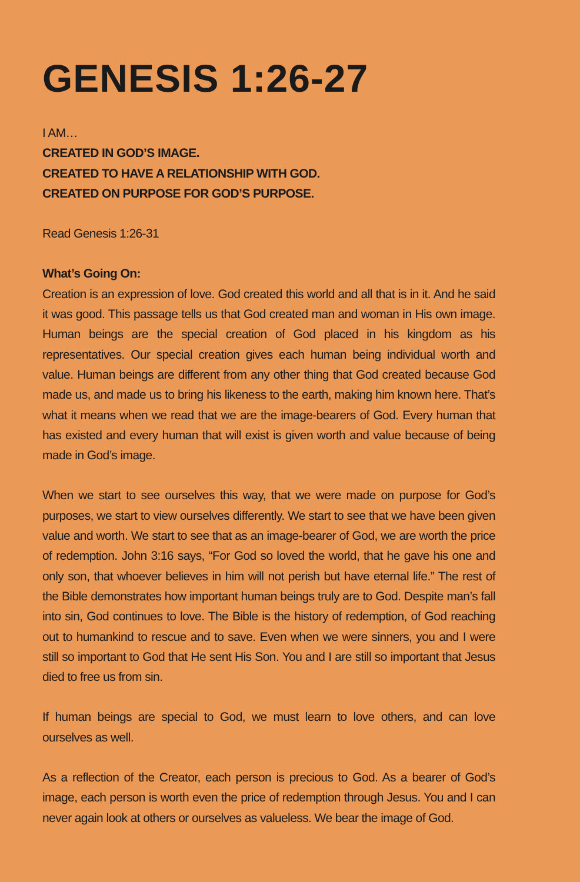GENESIS 1:26-27
I AM…
CREATED IN GOD’S IMAGE.
CREATED TO HAVE A RELATIONSHIP WITH GOD.
CREATED ON PURPOSE FOR GOD’S PURPOSE.
Read Genesis 1:26-31
What’s Going On:
Creation is an expression of love. God created this world and all that is in it. And he said it was good. This passage tells us that God created man and woman in His own image. Human beings are the special creation of God placed in his kingdom as his representatives. Our special creation gives each human being individual worth and value. Human beings are different from any other thing that God created because God made us, and made us to bring his likeness to the earth, making him known here. That’s what it means when we read that we are the image-bearers of God. Every human that has existed and every human that will exist is given worth and value because of being made in God’s image.
When we start to see ourselves this way, that we were made on purpose for God’s purposes, we start to view ourselves differently. We start to see that we have been given value and worth. We start to see that as an image-bearer of God, we are worth the price of redemption. John 3:16 says, “For God so loved the world, that he gave his one and only son, that whoever believes in him will not perish but have eternal life.” The rest of the Bible demonstrates how important human beings truly are to God. Despite man’s fall into sin, God continues to love. The Bible is the history of redemption, of God reaching out to humankind to rescue and to save. Even when we were sinners, you and I were still so important to God that He sent His Son. You and I are still so important that Jesus died to free us from sin.
If human beings are special to God, we must learn to love others, and can love ourselves as well.
As a reflection of the Creator, each person is precious to God. As a bearer of God’s image, each person is worth even the price of redemption through Jesus. You and I can never again look at others or ourselves as valueless. We bear the image of God.